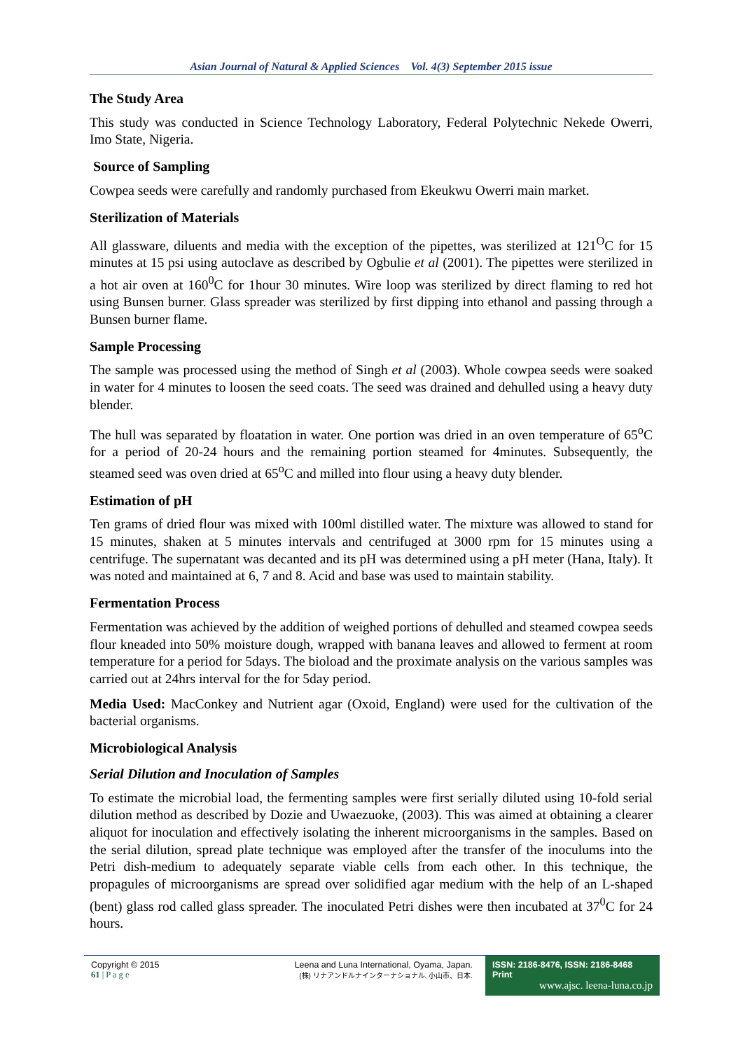Asian Journal of Natural & Applied Sciences Vol. 4(3) September 2015 issue
The Study Area
This study was conducted in Science Technology Laboratory, Federal Polytechnic Nekede Owerri, Imo State, Nigeria.
Source of Sampling
Cowpea seeds were carefully and randomly purchased from Ekeukwu Owerri main market.
Sterilization of Materials
All glassware, diluents and media with the exception of the pipettes, was sterilized at 121<sup>O</sup>C for 15 minutes at 15 psi using autoclave as described by Ogbulie et al (2001). The pipettes were sterilized in a hot air oven at 160<sup>0</sup>C for 1hour 30 minutes. Wire loop was sterilized by direct flaming to red hot using Bunsen burner. Glass spreader was sterilized by first dipping into ethanol and passing through a Bunsen burner flame.
Sample Processing
The sample was processed using the method of Singh et al (2003). Whole cowpea seeds were soaked in water for 4 minutes to loosen the seed coats. The seed was drained and dehulled using a heavy duty blender.
The hull was separated by floatation in water. One portion was dried in an oven temperature of 65<sup>o</sup>C for a period of 20-24 hours and the remaining portion steamed for 4minutes. Subsequently, the steamed seed was oven dried at 65<sup>o</sup>C and milled into flour using a heavy duty blender.
Estimation of pH
Ten grams of dried flour was mixed with 100ml distilled water. The mixture was allowed to stand for 15 minutes, shaken at 5 minutes intervals and centrifuged at 3000 rpm for 15 minutes using a centrifuge. The supernatant was decanted and its pH was determined using a pH meter (Hana, Italy). It was noted and maintained at 6, 7 and 8. Acid and base was used to maintain stability.
Fermentation Process
Fermentation was achieved by the addition of weighed portions of dehulled and steamed cowpea seeds flour kneaded into 50% moisture dough, wrapped with banana leaves and allowed to ferment at room temperature for a period for 5days. The bioload and the proximate analysis on the various samples was carried out at 24hrs interval for the for 5day period.
Media Used: MacConkey and Nutrient agar (Oxoid, England) were used for the cultivation of the bacterial organisms.
Microbiological Analysis
Serial Dilution and Inoculation of Samples
To estimate the microbial load, the fermenting samples were first serially diluted using 10-fold serial dilution method as described by Dozie and Uwaezuoke, (2003). This was aimed at obtaining a clearer aliquot for inoculation and effectively isolating the inherent microorganisms in the samples. Based on the serial dilution, spread plate technique was employed after the transfer of the inoculums into the Petri dish-medium to adequately separate viable cells from each other. In this technique, the propagules of microorganisms are spread over solidified agar medium with the help of an L-shaped (bent) glass rod called glass spreader. The inoculated Petri dishes were then incubated at 37<sup>0</sup>C for 24 hours.
Copyright © 2015
61 | P a g e
Leena and Luna International, Oyama, Japan.
(株) リナアンドルナインターナショナル, 小山市、日本.
ISSN: 2186-8476, ISSN: 2186-8468 Print
www.ajsc. leena-luna.co.jp